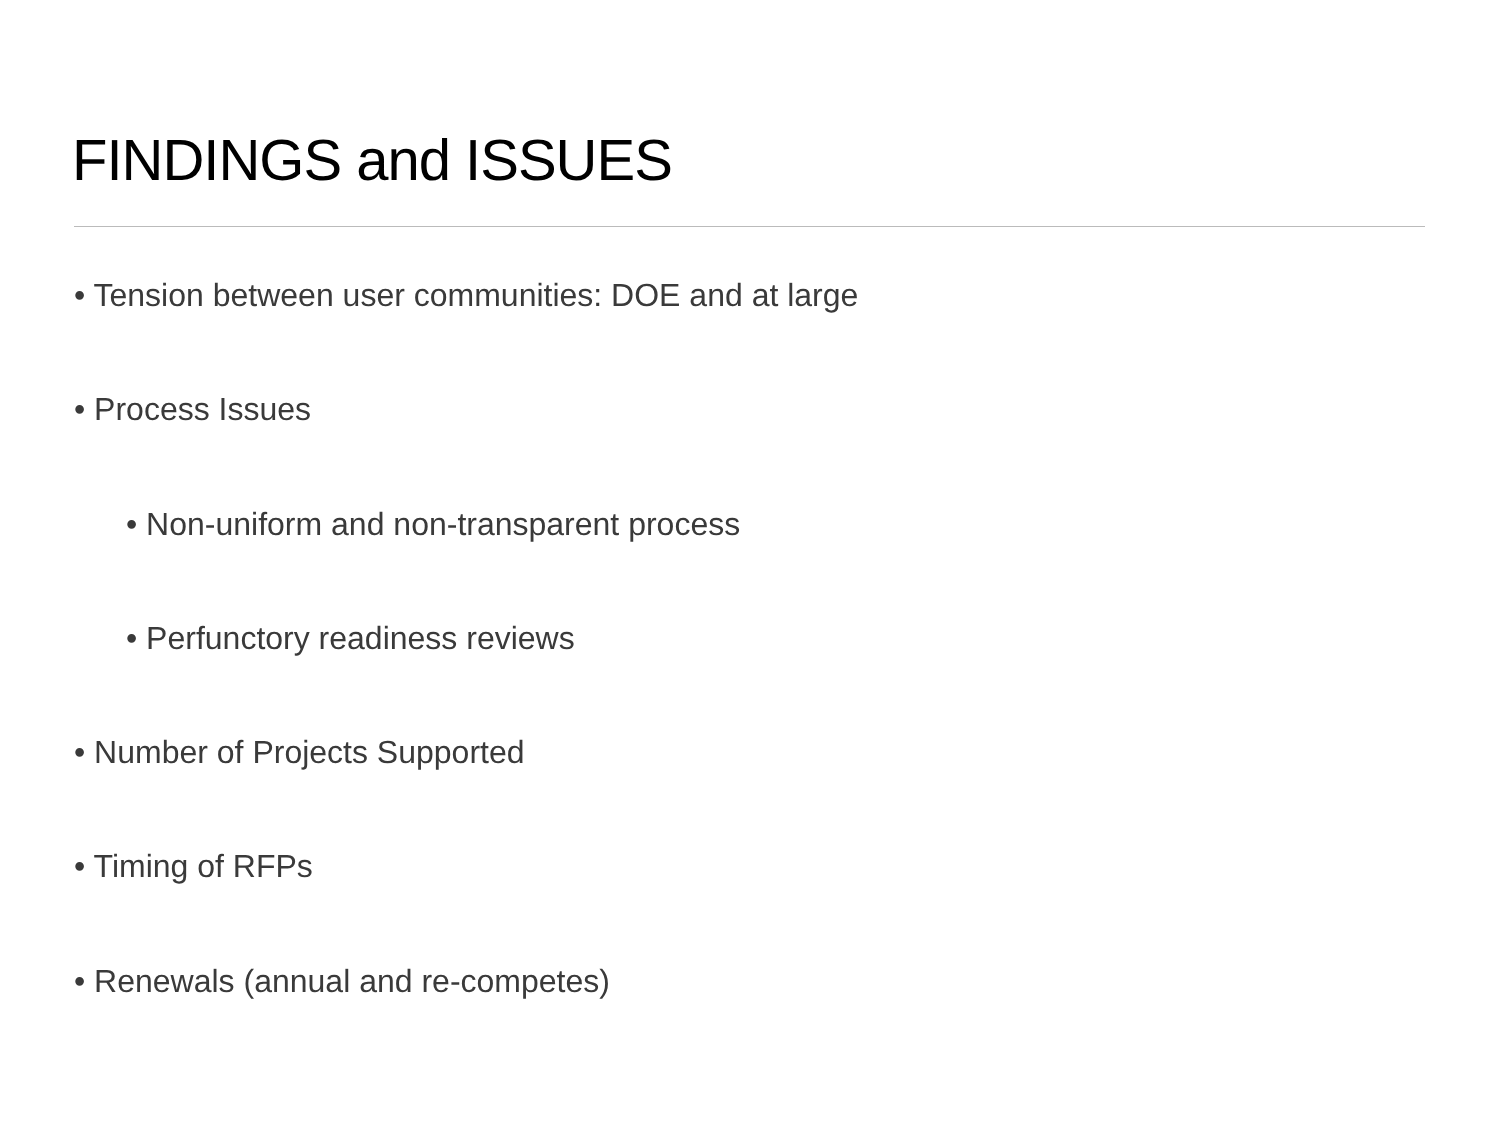FINDINGS and ISSUES
• Tension between user communities: DOE and at large
• Process Issues
• Non-uniform and non-transparent process
• Perfunctory readiness reviews
• Number of Projects Supported
• Timing of RFPs
• Renewals (annual and re-competes)